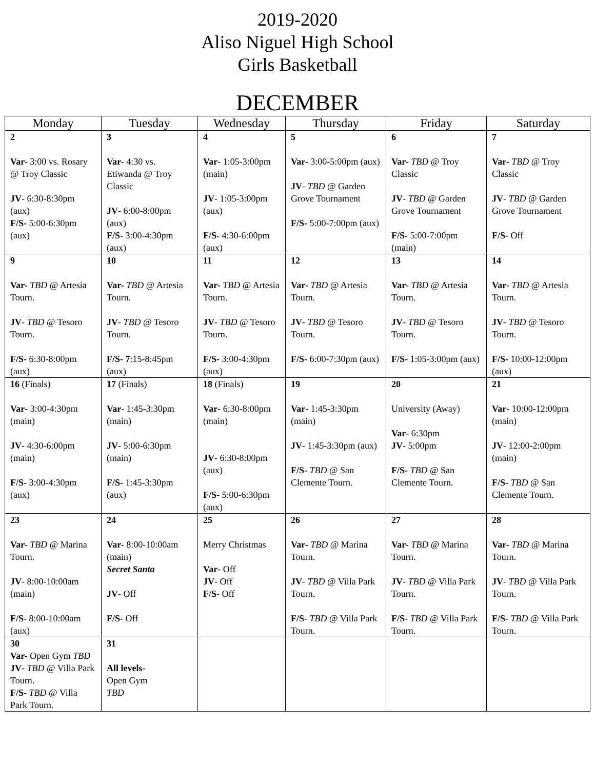2019-2020
Aliso Niguel High School
Girls Basketball
DECEMBER
| Monday | Tuesday | Wednesday | Thursday | Friday | Saturday |
| --- | --- | --- | --- | --- | --- |
| 2 Var- 3:00 vs. Rosary @ Troy Classic JV - 6:30-8:30pm (aux) F/S- 5:00-6:30pm (aux) | 3 Var- 4:30 vs. Etiwanda @ Troy Classic JV - 6:00-8:00pm (aux) F/S- 3:00-4:30pm (aux) | 4 Var - 1:05-3:00pm (main) JV - 1:05-3:00pm (aux) F/S- 4:30-6:00pm (aux) | 5 Var- 3:00-5:00pm (aux) JV - TBD @ Garden Grove Tournament F/S- 5:00-7:00pm (aux) | 6 Var- TBD @ Troy Classic JV - TBD @ Garden Grove Tournament F/S- 5:00-7:00pm (main) | 7 Var- TBD @ Troy Classic JV - TBD @ Garden Grove Tournament F/S- Off |
| 9 Var- TBD @ Artesia Tourn. JV - TBD @ Tesoro Tourn. F/S- 6:30-8:00pm (aux) | 10 Var- TBD @ Artesia Tourn. JV - TBD @ Tesoro Tourn. F/S- 7 :15-8:45pm (aux) | 11 Var- TBD @ Artesia Tourn. JV - TBD @ Tesoro Tourn. F/S- 3:00-4:30pm (aux) | 12 Var- TBD @ Artesia Tourn. JV - TBD @ Tesoro Tourn. F/S- 6:00-7:30pm (aux) | 13 Var- TBD @ Artesia Tourn. JV - TBD @ Tesoro Tourn. F/S- 1:05-3:00pm (aux) | 14 Var- TBD @ Artesia Tourn. JV - TBD @ Tesoro Tourn. F/S- 10:00-12:00pm (aux) |
| 16 (Finals) Var - 3:00-4:30pm (main) JV - 4:30-6:00pm (main) F/S- 3:00-4:30pm (aux) | 17 (Finals) Var - 1:45-3:30pm (main) JV - 5:00-6:30pm (main) F/S- 1:45-3:30pm (aux) | 18 (Finals) Var - 6:30-8:00pm (main) JV - 6:30-8:00pm (aux) F/S- 5:00-6:30pm (aux) | 19 Var - 1:45-3:30pm (main) JV - 1:45-3:30pm (aux) F/S- TBD @ San Clemente Tourn. | 20 University (Away) Var - 6:30pm JV - 5:00pm F/S- TBD @ San Clemente Tourn. | 21 Var - 10:00-12:00pm (main) JV - 12:00-2:00pm (main) F/S- TBD @ San Clemente Tourn. |
| 23 Var- TBD @ Marina Tourn. JV - 8:00-10:00am (main) F/S- 8:00-10:00am (aux) | 24 Var- 8:00-10:00am (main) Secret Santa JV - Off F/S- Off | 25 Merry Christmas Var - Off JV - Off F/S - Off | 26 Var- TBD @ Marina Tourn. JV - TBD @ Villa Park Tourn. F/S- TBD @ Villa Park Tourn. | 27 Var- TBD @ Marina Tourn. JV - TBD @ Villa Park Tourn. F/S- TBD @ Villa Park Tourn. | 28 Var- TBD @ Marina Tourn. JV - TBD @ Villa Park Tourn. F/S- TBD @ Villa Park Tourn. |
| 30 Var- Open Gym TBD JV - TBD @ Villa Park Tourn. F/S- TBD @ Villa Park Tourn. | 31 All levels- Open Gym TBD | | | | |